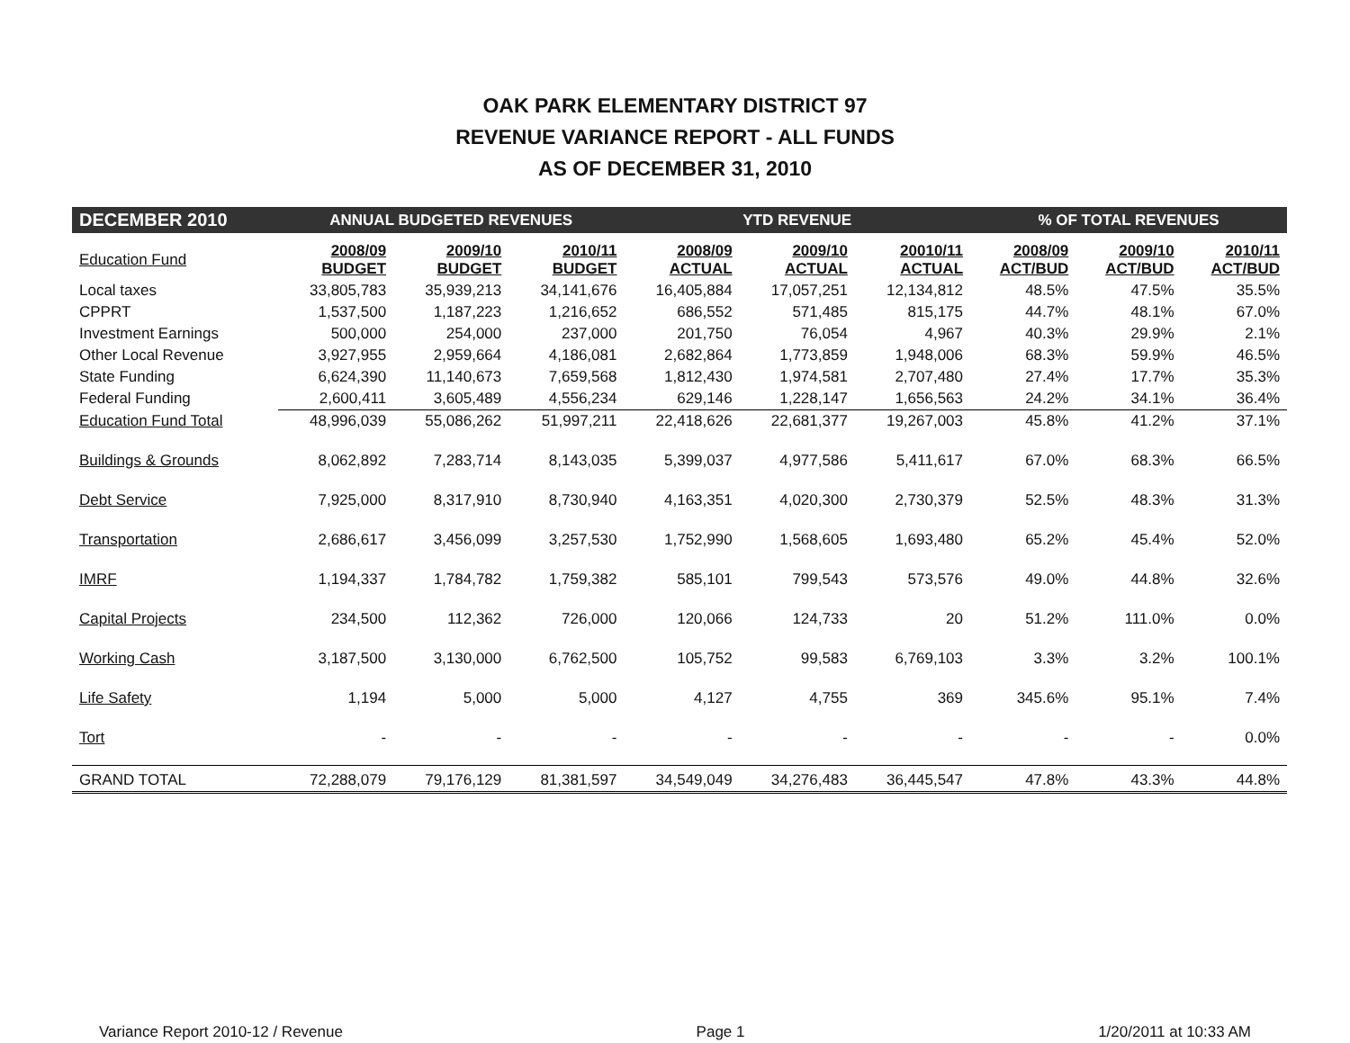OAK PARK ELEMENTARY DISTRICT 97
REVENUE VARIANCE REPORT - ALL FUNDS
AS OF DECEMBER 31, 2010
| DECEMBER 2010 | ANNUAL BUDGETED REVENUES | | | YTD REVENUE | | | % OF TOTAL REVENUES | | |
| --- | --- | --- | --- | --- | --- | --- | --- | --- | --- |
| Education Fund | 2008/09 BUDGET | 2009/10 BUDGET | 2010/11 BUDGET | 2008/09 ACTUAL | 2009/10 ACTUAL | 20010/11 ACTUAL | 2008/09 ACT/BUD | 2009/10 ACT/BUD | 2010/11 ACT/BUD |
| Local taxes | 33,805,783 | 35,939,213 | 34,141,676 | 16,405,884 | 17,057,251 | 12,134,812 | 48.5% | 47.5% | 35.5% |
| CPPRT | 1,537,500 | 1,187,223 | 1,216,652 | 686,552 | 571,485 | 815,175 | 44.7% | 48.1% | 67.0% |
| Investment Earnings | 500,000 | 254,000 | 237,000 | 201,750 | 76,054 | 4,967 | 40.3% | 29.9% | 2.1% |
| Other Local Revenue | 3,927,955 | 2,959,664 | 4,186,081 | 2,682,864 | 1,773,859 | 1,948,006 | 68.3% | 59.9% | 46.5% |
| State Funding | 6,624,390 | 11,140,673 | 7,659,568 | 1,812,430 | 1,974,581 | 2,707,480 | 27.4% | 17.7% | 35.3% |
| Federal Funding | 2,600,411 | 3,605,489 | 4,556,234 | 629,146 | 1,228,147 | 1,656,563 | 24.2% | 34.1% | 36.4% |
| Education Fund Total | 48,996,039 | 55,086,262 | 51,997,211 | 22,418,626 | 22,681,377 | 19,267,003 | 45.8% | 41.2% | 37.1% |
| Buildings & Grounds | 8,062,892 | 7,283,714 | 8,143,035 | 5,399,037 | 4,977,586 | 5,411,617 | 67.0% | 68.3% | 66.5% |
| Debt Service | 7,925,000 | 8,317,910 | 8,730,940 | 4,163,351 | 4,020,300 | 2,730,379 | 52.5% | 48.3% | 31.3% |
| Transportation | 2,686,617 | 3,456,099 | 3,257,530 | 1,752,990 | 1,568,605 | 1,693,480 | 65.2% | 45.4% | 52.0% |
| IMRF | 1,194,337 | 1,784,782 | 1,759,382 | 585,101 | 799,543 | 573,576 | 49.0% | 44.8% | 32.6% |
| Capital Projects | 234,500 | 112,362 | 726,000 | 120,066 | 124,733 | 20 | 51.2% | 111.0% | 0.0% |
| Working Cash | 3,187,500 | 3,130,000 | 6,762,500 | 105,752 | 99,583 | 6,769,103 | 3.3% | 3.2% | 100.1% |
| Life Safety | 1,194 | 5,000 | 5,000 | 4,127 | 4,755 | 369 | 345.6% | 95.1% | 7.4% |
| Tort | - | - | - | - | - | - | - | - | 0.0% |
| GRAND TOTAL | 72,288,079 | 79,176,129 | 81,381,597 | 34,549,049 | 34,276,483 | 36,445,547 | 47.8% | 43.3% | 44.8% |
Variance Report 2010-12 / Revenue Page 1 1/20/2011 at 10:33 AM